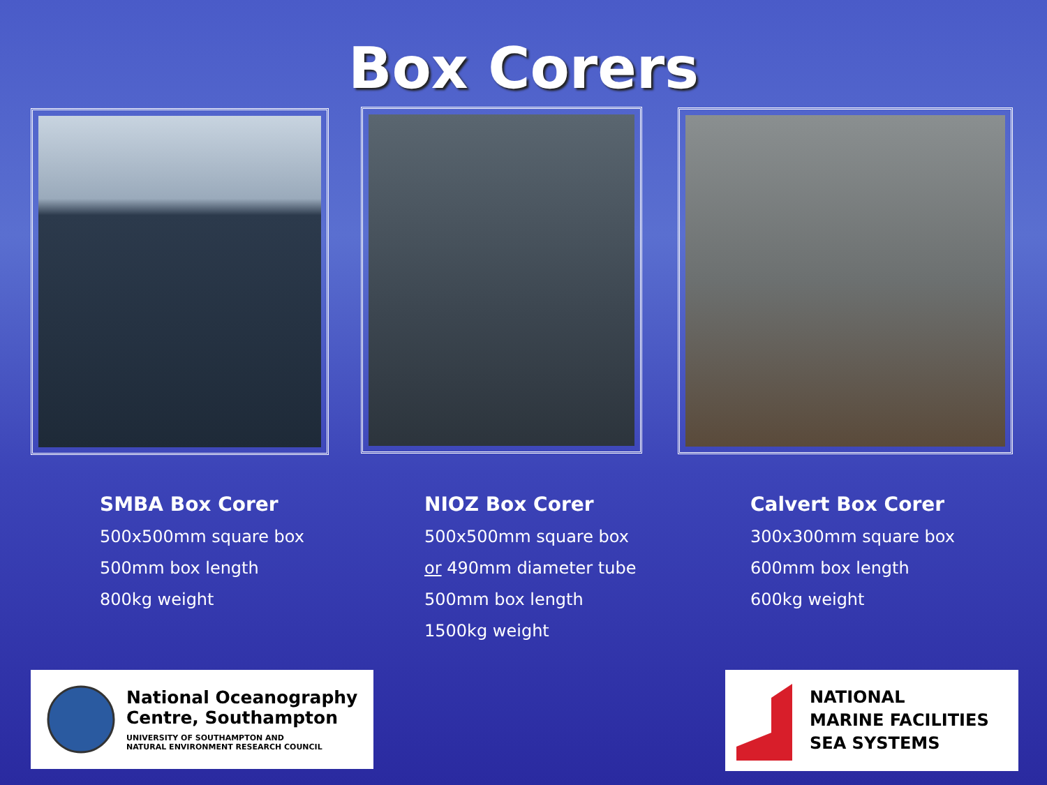Box Corers
SMBA Box Corer
500x500mm square box
500mm box length
800kg weight
NIOZ Box Corer
500x500mm square box
or 490mm diameter tube
500mm box length
1500kg weight
Calvert Box Corer
300x300mm square box
600mm box length
600kg weight
National Oceanography
Centre, Southampton
UNIVERSITY OF SOUTHAMPTON AND
NATURAL ENVIRONMENT RESEARCH COUNCIL
NATIONAL
MARINE FACILITIES
SEA SYSTEMS